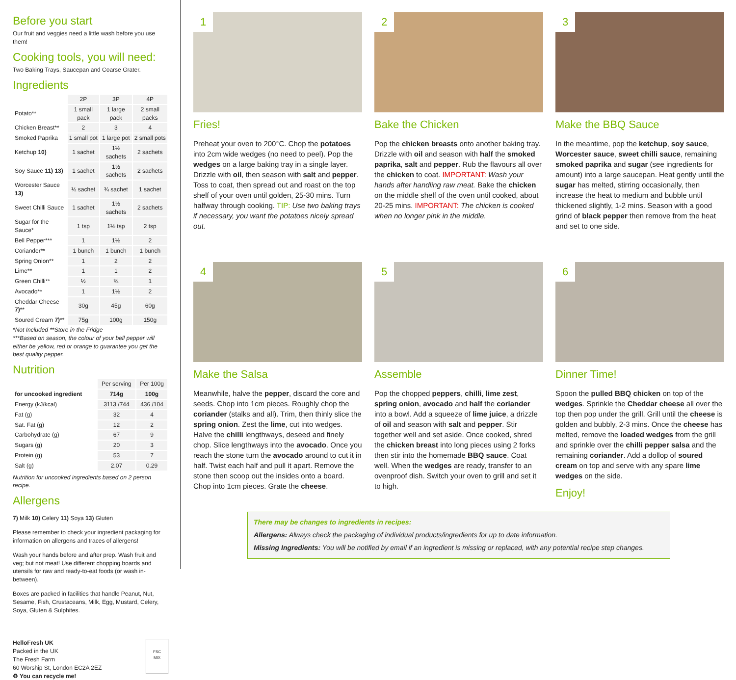Before you start
Our fruit and veggies need a little wash before you use them!
Cooking tools, you will need:
Two Baking Trays, Saucepan and Coarse Grater.
Ingredients
| | 2P | 3P | 4P |
| Potato** | 1 small pack | 1 large pack | 2 small packs |
| Chicken Breast** | 2 | 3 | 4 |
| Smoked Paprika | 1 small pot | 1 large pot | 2 small pots |
| Ketchup 10) | 1 sachet | 1½ sachets | 2 sachets |
| Soy Sauce 11) 13) | 1 sachet | 1½ sachets | 2 sachets |
| Worcester Sauce 13) | ½ sachet | ¾ sachet | 1 sachet |
| Sweet Chilli Sauce | 1 sachet | 1½ sachets | 2 sachets |
| Sugar for the Sauce* | 1 tsp | 1½ tsp | 2 tsp |
| Bell Pepper*** | 1 | 1½ | 2 |
| Coriander** | 1 bunch | 1 bunch | 1 bunch |
| Spring Onion** | 1 | 2 | 2 |
| Lime** | 1 | 1 | 2 |
| Green Chilli** | ½ | ¾ | 1 |
| Avocado** | 1 | 1½ | 2 |
| Cheddar Cheese 7) ** | 30g | 45g | 60g |
| Soured Cream 7) ** | 75g | 100g | 150g |
*Not Included **Store in the Fridge
***Based on season, the colour of your bell pepper will either be yellow, red or orange to guarantee you get the best quality pepper.
Nutrition
| | Per serving | Per 100g |
| for uncooked ingredient | 714g | 100g |
| Energy (kJ/kcal) | 3113 /744 | 436 /104 |
| Fat (g) | 32 | 4 |
| Sat. Fat (g) | 12 | 2 |
| Carbohydrate (g) | 67 | 9 |
| Sugars (g) | 20 | 3 |
| Protein (g) | 53 | 7 |
| Salt (g) | 2.07 | 0.29 |
Nutrition for uncooked ingredients based on 2 person recipe.
Allergens
7) Milk 10) Celery 11) Soya 13) Gluten
Please remember to check your ingredient packaging for information on allergens and traces of allergens!
Wash your hands before and after prep. Wash fruit and veg; but not meat! Use different chopping boards and utensils for raw and ready-to-eat foods (or wash in-between).
Boxes are packed in facilities that handle Peanut, Nut, Sesame, Fish, Crustaceans, Milk, Egg, Mustard, Celery, Soya, Gluten & Sulphites.
HelloFresh UK
Packed in the UK
The Fresh Farm
60 Worship St, London EC2A 2EZ
♻ You can recycle me!
FSC
MIX
1
Fries!
Preheat your oven to 200°C. Chop the potatoes into 2cm wide wedges (no need to peel). Pop the wedges on a large baking tray in a single layer. Drizzle with oil, then season with salt and pepper. Toss to coat, then spread out and roast on the top shelf of your oven until golden, 25-30 mins. Turn halfway through cooking. TIP: Use two baking trays if necessary, you want the potatoes nicely spread out.
2
Bake the Chicken
Pop the chicken breasts onto another baking tray. Drizzle with oil and season with half the smoked paprika, salt and pepper. Rub the flavours all over the chicken to coat. IMPORTANT: Wash your hands after handling raw meat. Bake the chicken on the middle shelf of the oven until cooked, about 20-25 mins. IMPORTANT: The chicken is cooked when no longer pink in the middle.
3
Make the BBQ Sauce
In the meantime, pop the ketchup, soy sauce, Worcester sauce, sweet chilli sauce, remaining smoked paprika and sugar (see ingredients for amount) into a large saucepan. Heat gently until the sugar has melted, stirring occasionally, then increase the heat to medium and bubble until thickened slightly, 1-2 mins. Season with a good grind of black pepper then remove from the heat and set to one side.
4
Make the Salsa
Meanwhile, halve the pepper, discard the core and seeds. Chop into 1cm pieces. Roughly chop the coriander (stalks and all). Trim, then thinly slice the spring onion. Zest the lime, cut into wedges. Halve the chilli lengthways, deseed and finely chop. Slice lengthways into the avocado. Once you reach the stone turn the avocado around to cut it in half. Twist each half and pull it apart. Remove the stone then scoop out the insides onto a board. Chop into 1cm pieces. Grate the cheese.
5
Assemble
Pop the chopped peppers, chilli, lime zest, spring onion, avocado and half the coriander into a bowl. Add a squeeze of lime juice, a drizzle of oil and season with salt and pepper. Stir together well and set aside. Once cooked, shred the chicken breast into long pieces using 2 forks then stir into the homemade BBQ sauce. Coat well. When the wedges are ready, transfer to an ovenproof dish. Switch your oven to grill and set it to high.
6
Dinner Time!
Spoon the pulled BBQ chicken on top of the wedges. Sprinkle the Cheddar cheese all over the top then pop under the grill. Grill until the cheese is golden and bubbly, 2-3 mins. Once the cheese has melted, remove the loaded wedges from the grill and sprinkle over the chilli pepper salsa and the remaining coriander. Add a dollop of soured cream on top and serve with any spare lime wedges on the side.
Enjoy!
There may be changes to ingredients in recipes:
Allergens: Always check the packaging of individual products/ingredients for up to date information.
Missing Ingredients: You will be notified by email if an ingredient is missing or replaced, with any potential recipe step changes.